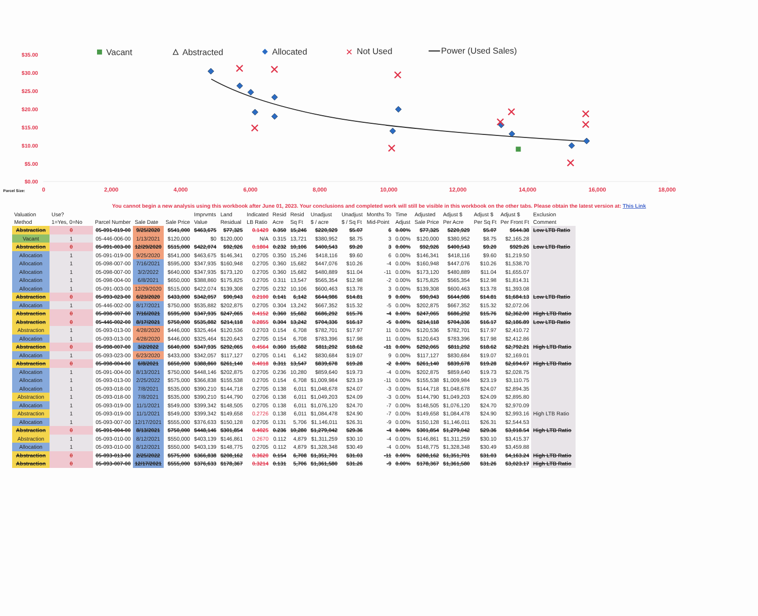$35.00
$30.00
$25.00
$20.00
$15.00
$10.00
$5.00
$0.00
Parcel Size:
0
2,000
4,000
6,000
8,000
10,000
12,000
14,000
16,000
18,000
Vacant
Abstracted
Allocated
✕
Not Used
Power (Used Sales)
✕
✕
✕
✕
✕
✕
✕
✕
✕
✕
You cannot begin a new analysis using this workbook after June 01, 2023. Your conclusions and completed work will still be visible in this workbook on the other tabs. Please obtain the latest version at: This Link
| Valuation Method | Use? 1=Yes, 0=No | Parcel Number | Sale Date | Sale Price | Imprvmts Value | Land Residual | Indicated LB Ratio | Resid Acre | Resid Sq Ft | Unadjust $ / acre | Unadjust $ / Sq Ft | Months To Mid-Point | Time Adjust | Adjusted Sale Price | Adjust $ Per Acre | Adjust $ Per Sq Ft | Adjust $ Per Front Ft | Exclusion Comment |
| --- | --- | --- | --- | --- | --- | --- | --- | --- | --- | --- | --- | --- | --- | --- | --- | --- | --- | --- |
| Abstraction | 0 | 05-091-019-00 | 9/25/2020 | $541,000 | $463,675 | $77,325 | 0.1429 | 0.350 | 15,246 | $220,929 | $5.07 | 6 | 0.00% | $77,325 | $220,929 | $5.07 | $644.38 | Low LTB Ratio |
| Vacant | 1 | 05-446-006-00 | 1/13/2021 | $120,000 | $0 | $120,000 | N/A | 0.315 | 13,721 | $380,952 | $8.75 | 3 | 0.00% | $120,000 | $380,952 | $8.75 | $2,165.28 | |
| Abstraction | 0 | 05-091-003-00 | 12/29/2020 | $515,000 | $422,074 | $92,926 | 0.1804 | 0.232 | 10,106 | $400,543 | $9.20 | 3 | 0.00% | $92,926 | $400,543 | $9.20 | $929.26 | Low LTB Ratio |
| Allocation | 1 | 05-091-019-00 | 9/25/2020 | $541,000 | $463,675 | $146,341 | 0.2705 | 0.350 | 15,246 | $418,116 | $9.60 | 6 | 0.00% | $146,341 | $418,116 | $9.60 | $1,219.50 | |
| Allocation | 1 | 05-098-007-00 | 7/16/2021 | $595,000 | $347,935 | $160,948 | 0.2705 | 0.360 | 15,682 | $447,076 | $10.26 | -4 | 0.00% | $160,948 | $447,076 | $10.26 | $1,538.70 | |
| Allocation | 1 | 05-098-007-00 | 3/2/2022 | $640,000 | $347,935 | $173,120 | 0.2705 | 0.360 | 15,682 | $480,889 | $11.04 | -11 | 0.00% | $173,120 | $480,889 | $11.04 | $1,655.07 | |
| Allocation | 1 | 05-098-004-00 | 6/8/2021 | $650,000 | $388,860 | $175,825 | 0.2705 | 0.311 | 13,547 | $565,354 | $12.98 | -2 | 0.00% | $175,825 | $565,354 | $12.98 | $1,814.31 | |
| Allocation | 1 | 05-091-003-00 | 12/29/2020 | $515,000 | $422,074 | $139,308 | 0.2705 | 0.232 | 10,106 | $600,463 | $13.78 | 3 | 0.00% | $139,308 | $600,463 | $13.78 | $1,393.08 | |
| Abstraction | 0 | 05-093-023-00 | 6/23/2020 | $433,000 | $342,057 | $90,943 | 0.2100 | 0.141 | 6,142 | $644,986 | $14.81 | 9 | 0.00% | $90,943 | $644,986 | $14.81 | $1,684.13 | Low LTB Ratio |
| Allocation | 1 | 05-446-002-00 | 8/17/2021 | $750,000 | $535,882 | $202,875 | 0.2705 | 0.304 | 13,242 | $667,352 | $15.32 | -5 | 0.00% | $202,875 | $667,352 | $15.32 | $2,072.06 | |
| Abstraction | 0 | 05-098-007-00 | 7/16/2021 | $595,000 | $347,935 | $247,065 | 0.4152 | 0.360 | 15,682 | $686,292 | $15.76 | -4 | 0.00% | $247,065 | $686,292 | $15.76 | $2,362.00 | High LTB Ratio |
| Abstraction | 0 | 05-446-002-00 | 8/17/2021 | $750,000 | $535,882 | $214,118 | 0.2855 | 0.304 | 13,242 | $704,336 | $16.17 | -5 | 0.00% | $214,118 | $704,336 | $16.17 | $2,186.89 | Low LTB Ratio |
| Abstraction | 1 | 05-093-013-00 | 4/28/2020 | $446,000 | $325,464 | $120,536 | 0.2703 | 0.154 | 6,708 | $782,701 | $17.97 | 11 | 0.00% | $120,536 | $782,701 | $17.97 | $2,410.72 | |
| Allocation | 1 | 05-093-013-00 | 4/28/2020 | $446,000 | $325,464 | $120,643 | 0.2705 | 0.154 | 6,708 | $783,396 | $17.98 | 11 | 0.00% | $120,643 | $783,396 | $17.98 | $2,412.86 | |
| Abstraction | 0 | 05-098-007-00 | 3/2/2022 | $640,000 | $347,935 | $292,065 | 0.4564 | 0.360 | 15,682 | $811,292 | $18.62 | -11 | 0.00% | $292,065 | $811,292 | $18.62 | $2,792.21 | High LTB Ratio |
| Allocation | 1 | 05-093-023-00 | 6/23/2020 | $433,000 | $342,057 | $117,127 | 0.2705 | 0.141 | 6,142 | $830,684 | $19.07 | 9 | 0.00% | $117,127 | $830,684 | $19.07 | $2,169.01 | |
| Abstraction | 0 | 05-098-004-00 | 6/8/2021 | $650,000 | $388,860 | $261,140 | 0.4018 | 0.311 | 13,547 | $839,678 | $19.28 | -2 | 0.00% | $261,140 | $839,678 | $19.28 | $2,694.67 | High LTB Ratio |
| Allocation | 1 | 05-091-004-00 | 8/13/2021 | $750,000 | $448,146 | $202,875 | 0.2705 | 0.236 | 10,280 | $859,640 | $19.73 | -4 | 0.00% | $202,875 | $859,640 | $19.73 | $2,028.75 | |
| Allocation | 1 | 05-093-013-00 | 2/25/2022 | $575,000 | $366,838 | $155,538 | 0.2705 | 0.154 | 6,708 | $1,009,984 | $23.19 | -11 | 0.00% | $155,538 | $1,009,984 | $23.19 | $3,110.75 | |
| Allocation | 1 | 05-093-018-00 | 7/8/2021 | $535,000 | $390,210 | $144,718 | 0.2705 | 0.138 | 6,011 | $1,048,678 | $24.07 | -3 | 0.00% | $144,718 | $1,048,678 | $24.07 | $2,894.35 | |
| Abstraction | 1 | 05-093-018-00 | 7/8/2021 | $535,000 | $390,210 | $144,790 | 0.2706 | 0.138 | 6,011 | $1,049,203 | $24.09 | -3 | 0.00% | $144,790 | $1,049,203 | $24.09 | $2,895.80 | |
| Allocation | 1 | 05-093-019-00 | 11/1/2021 | $549,000 | $399,342 | $148,505 | 0.2705 | 0.138 | 6,011 | $1,076,120 | $24.70 | -7 | 0.00% | $148,505 | $1,076,120 | $24.70 | $2,970.09 | |
| Abstraction | 1 | 05-093-019-00 | 11/1/2021 | $549,000 | $399,342 | $149,658 | 0.2726 | 0.138 | 6,011 | $1,084,478 | $24.90 | -7 | 0.00% | $149,658 | $1,084,478 | $24.90 | $2,993.16 | High LTB Ratio |
| Allocation | 1 | 05-093-007-00 | 12/17/2021 | $555,000 | $376,633 | $150,128 | 0.2705 | 0.131 | 5,706 | $1,146,011 | $26.31 | -9 | 0.00% | $150,128 | $1,146,011 | $26.31 | $2,544.53 | |
| Abstraction | 0 | 05-091-004-00 | 8/13/2021 | $750,000 | $448,146 | $301,854 | 0.4025 | 0.236 | 10,280 | $1,279,042 | $29.36 | -4 | 0.00% | $301,854 | $1,279,042 | $29.36 | $3,018.54 | High LTB Ratio |
| Abstraction | 1 | 05-093-010-00 | 8/12/2021 | $550,000 | $403,139 | $146,861 | 0.2670 | 0.112 | 4,879 | $1,311,259 | $30.10 | -4 | 0.00% | $146,861 | $1,311,259 | $30.10 | $3,415.37 | |
| Allocation | 1 | 05-093-010-00 | 8/12/2021 | $550,000 | $403,139 | $148,775 | 0.2705 | 0.112 | 4,879 | $1,328,348 | $30.49 | -4 | 0.00% | $148,775 | $1,328,348 | $30.49 | $3,459.88 | |
| Abstraction | 0 | 05-093-013-00 | 2/25/2022 | $575,000 | $366,838 | $208,162 | 0.3620 | 0.154 | 6,708 | $1,351,701 | $31.03 | -11 | 0.00% | $208,162 | $1,351,701 | $31.03 | $4,163.24 | High LTB Ratio |
| Abstraction | 0 | 05-093-007-00 | 12/17/2021 | $555,000 | $376,633 | $178,367 | 0.3214 | 0.131 | 5,706 | $1,361,580 | $31.26 | -9 | 0.00% | $178,367 | $1,361,580 | $31.26 | $3,023.17 | High LTB Ratio |